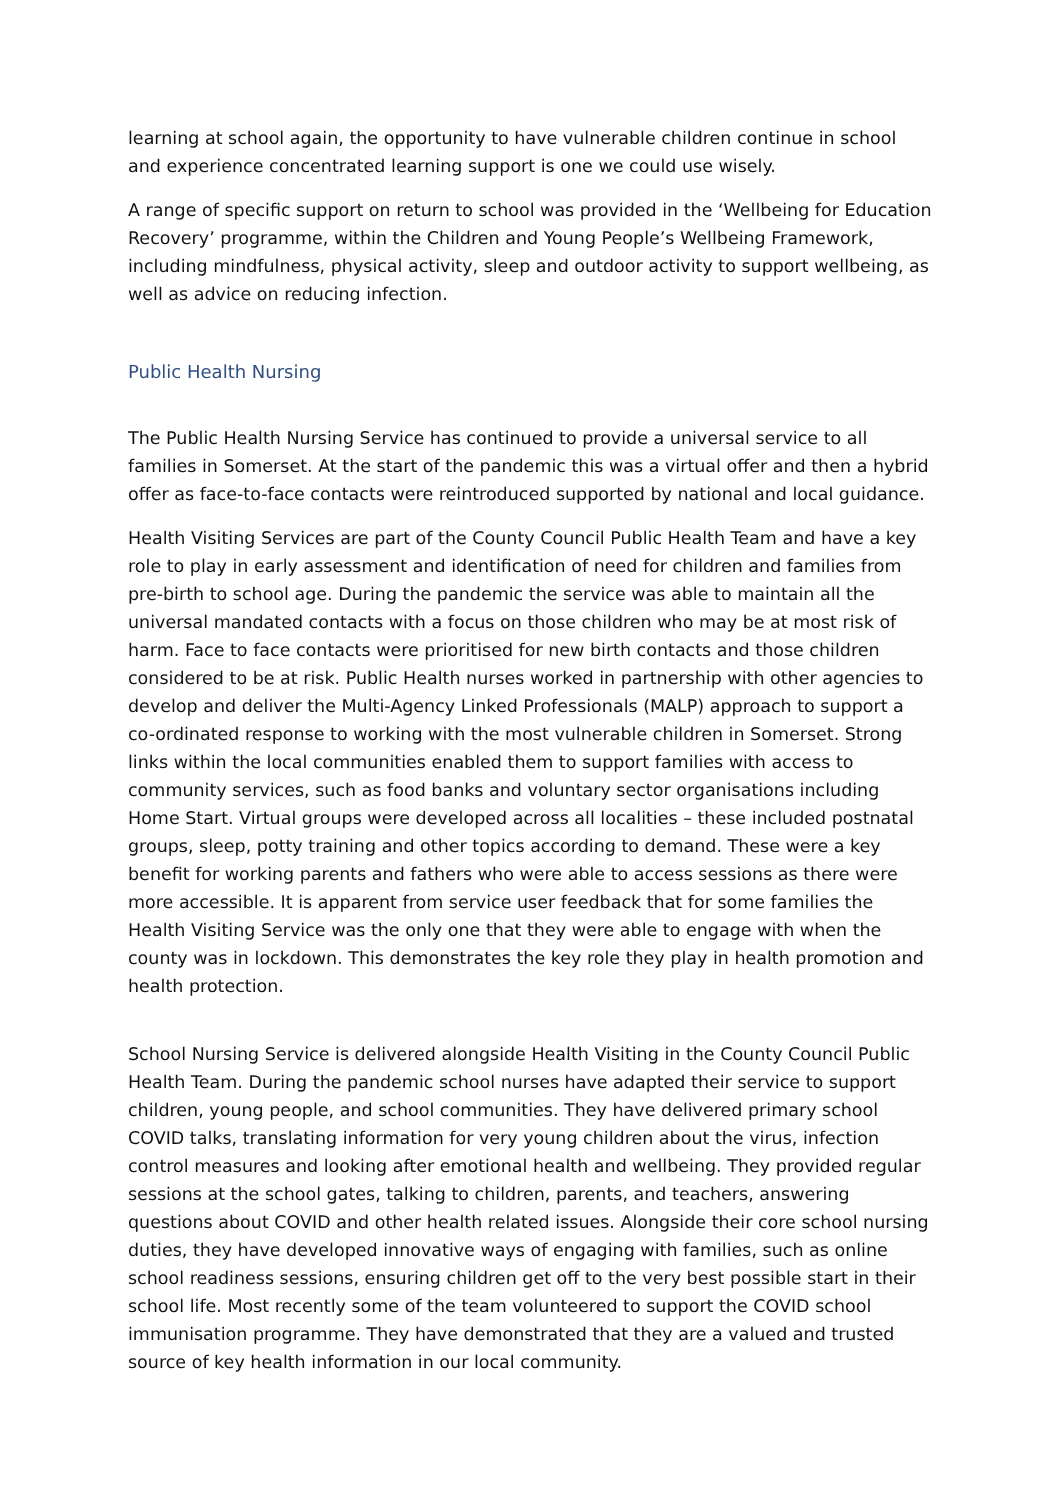learning at school again, the opportunity to have vulnerable children continue in school and experience concentrated learning support is one we could use wisely.
A range of specific support on return to school was provided in the ‘Wellbeing for Education Recovery’ programme, within the Children and Young People’s Wellbeing Framework, including mindfulness, physical activity, sleep and outdoor activity to support wellbeing, as well as advice on reducing infection.
Public Health Nursing
The Public Health Nursing Service has continued to provide a universal service to all families in Somerset. At the start of the pandemic this was a virtual offer and then a hybrid offer as face-to-face contacts were reintroduced supported by national and local guidance.
Health Visiting Services are part of the County Council Public Health Team and have a key role to play in early assessment and identification of need for children and families from pre-birth to school age. During the pandemic the service was able to maintain all the universal mandated contacts with a focus on those children who may be at most risk of harm. Face to face contacts were prioritised for new birth contacts and those children considered to be at risk. Public Health nurses worked in partnership with other agencies to develop and deliver the Multi-Agency Linked Professionals (MALP) approach to support a co-ordinated response to working with the most vulnerable children in Somerset. Strong links within the local communities enabled them to support families with access to community services, such as food banks and voluntary sector organisations including Home Start. Virtual groups were developed across all localities – these included postnatal groups, sleep, potty training and other topics according to demand. These were a key benefit for working parents and fathers who were able to access sessions as there were more accessible. It is apparent from service user feedback that for some families the Health Visiting Service was the only one that they were able to engage with when the county was in lockdown. This demonstrates the key role they play in health promotion and health protection.
School Nursing Service is delivered alongside Health Visiting in the County Council Public Health Team. During the pandemic school nurses have adapted their service to support children, young people, and school communities. They have delivered primary school COVID talks, translating information for very young children about the virus, infection control measures and looking after emotional health and wellbeing. They provided regular sessions at the school gates, talking to children, parents, and teachers, answering questions about COVID and other health related issues. Alongside their core school nursing duties, they have developed innovative ways of engaging with families, such as online school readiness sessions, ensuring children get off to the very best possible start in their school life. Most recently some of the team volunteered to support the COVID school immunisation programme. They have demonstrated that they are a valued and trusted source of key health information in our local community.